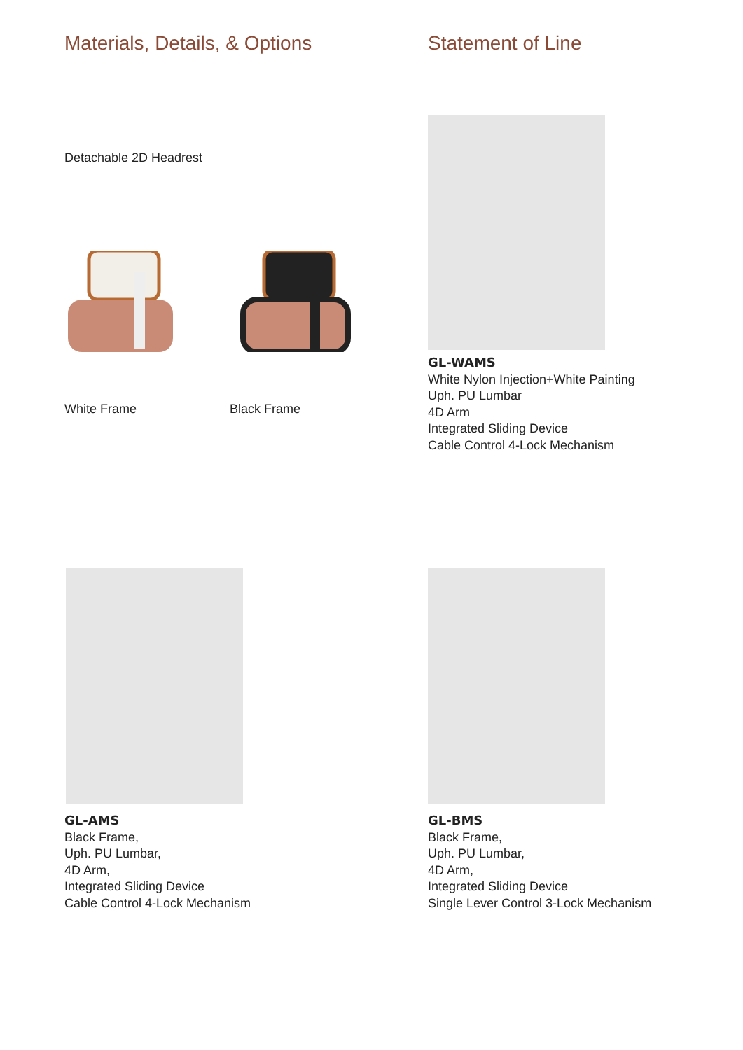Materials, Details, & Options
Detachable 2D Headrest
White Frame Black Frame
Statement of Line
GL-WAMS
White Nylon Injection+White Painting
Uph. PU Lumbar
4D Arm
Integrated Sliding Device
Cable Control 4-Lock Mechanism
GL-AMS
Black Frame,
Uph. PU Lumbar,
4D Arm,
Integrated Sliding Device
Cable Control 4-Lock Mechanism
GL-BMS
Black Frame,
Uph. PU Lumbar,
4D Arm,
Integrated Sliding Device
Single Lever Control 3-Lock Mechanism